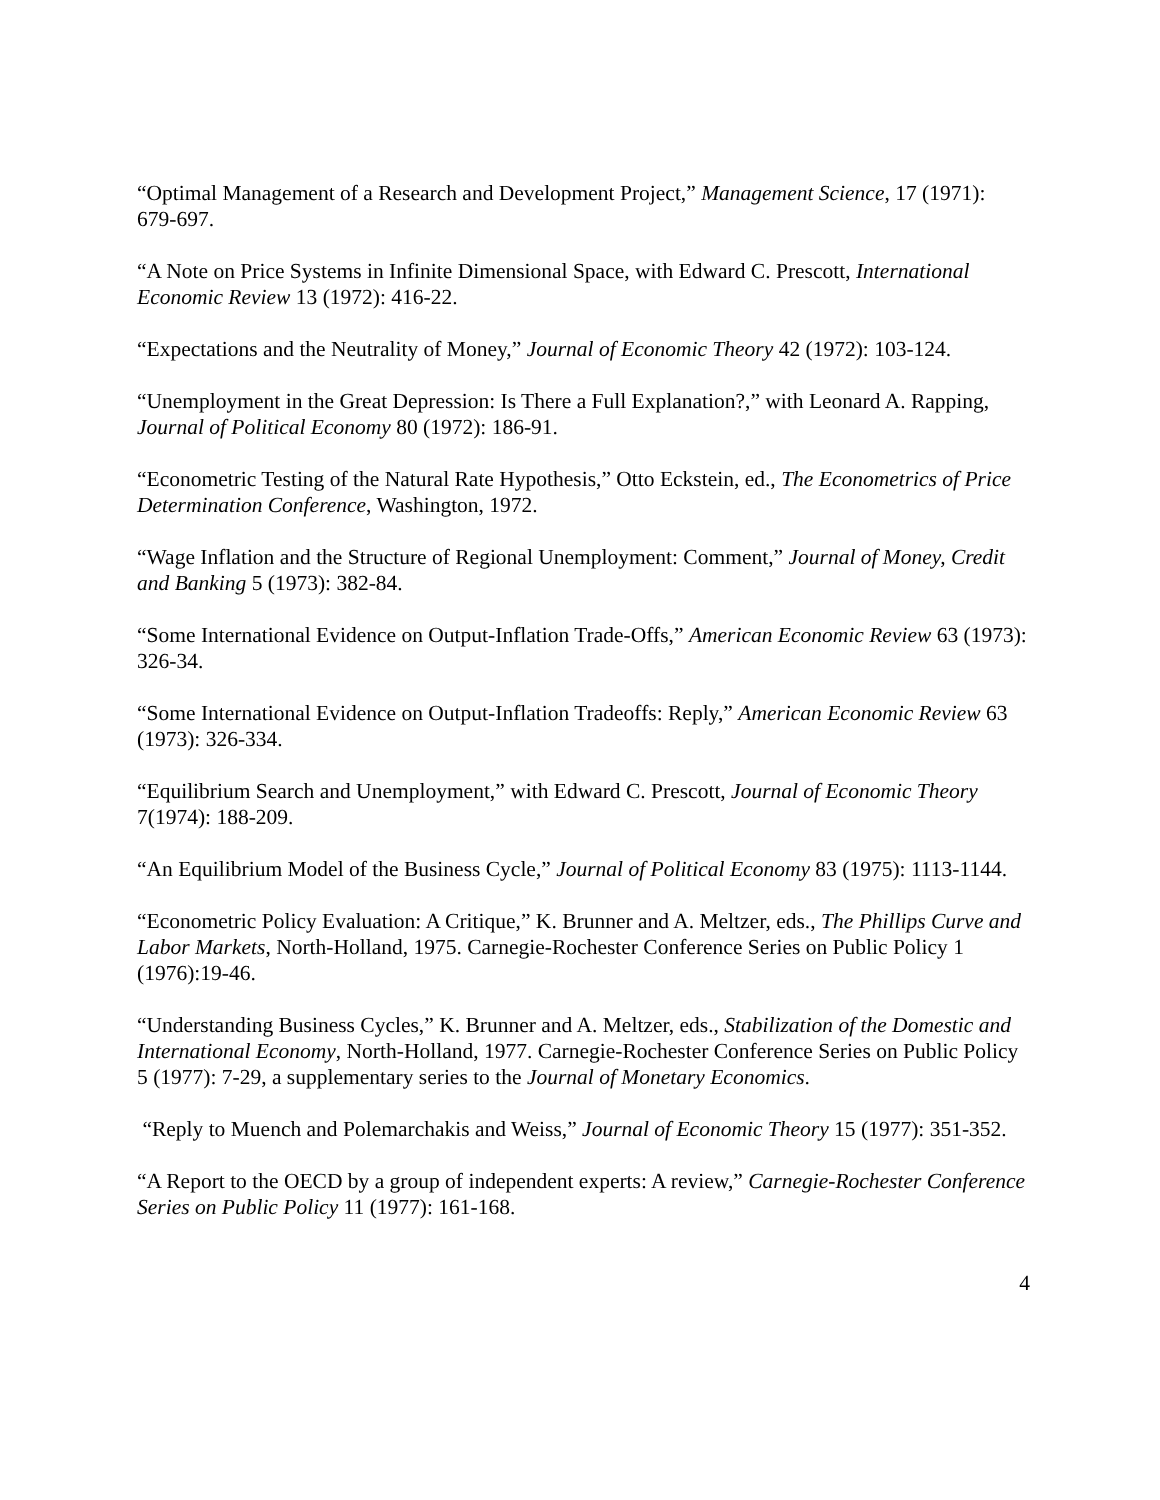“Optimal Management of a Research and Development Project,” Management Science, 17 (1971): 679-697.
“A Note on Price Systems in Infinite Dimensional Space, with Edward C. Prescott, International Economic Review 13 (1972): 416-22.
“Expectations and the Neutrality of Money,” Journal of Economic Theory 42 (1972): 103-124.
“Unemployment in the Great Depression: Is There a Full Explanation?,” with Leonard A. Rapping, Journal of Political Economy 80 (1972): 186-91.
“Econometric Testing of the Natural Rate Hypothesis,” Otto Eckstein, ed., The Econometrics of Price Determination Conference, Washington, 1972.
“Wage Inflation and the Structure of Regional Unemployment: Comment,” Journal of Money, Credit and Banking 5 (1973): 382-84.
“Some International Evidence on Output-Inflation Trade-Offs,” American Economic Review 63 (1973): 326-34.
“Some International Evidence on Output-Inflation Tradeoffs: Reply,” American Economic Review 63 (1973): 326-334.
“Equilibrium Search and Unemployment,” with Edward C. Prescott, Journal of Economic Theory 7(1974): 188-209.
“An Equilibrium Model of the Business Cycle,” Journal of Political Economy 83 (1975): 1113-1144.
“Econometric Policy Evaluation: A Critique,” K. Brunner and A. Meltzer, eds., The Phillips Curve and Labor Markets, North-Holland, 1975. Carnegie-Rochester Conference Series on Public Policy 1 (1976):19-46.
“Understanding Business Cycles,” K. Brunner and A. Meltzer, eds., Stabilization of the Domestic and International Economy, North-Holland, 1977. Carnegie-Rochester Conference Series on Public Policy 5 (1977): 7-29, a supplementary series to the Journal of Monetary Economics.
“Reply to Muench and Polemarchakis and Weiss,” Journal of Economic Theory 15 (1977): 351-352.
“A Report to the OECD by a group of independent experts: A review,” Carnegie-Rochester Conference Series on Public Policy 11 (1977): 161-168.
4